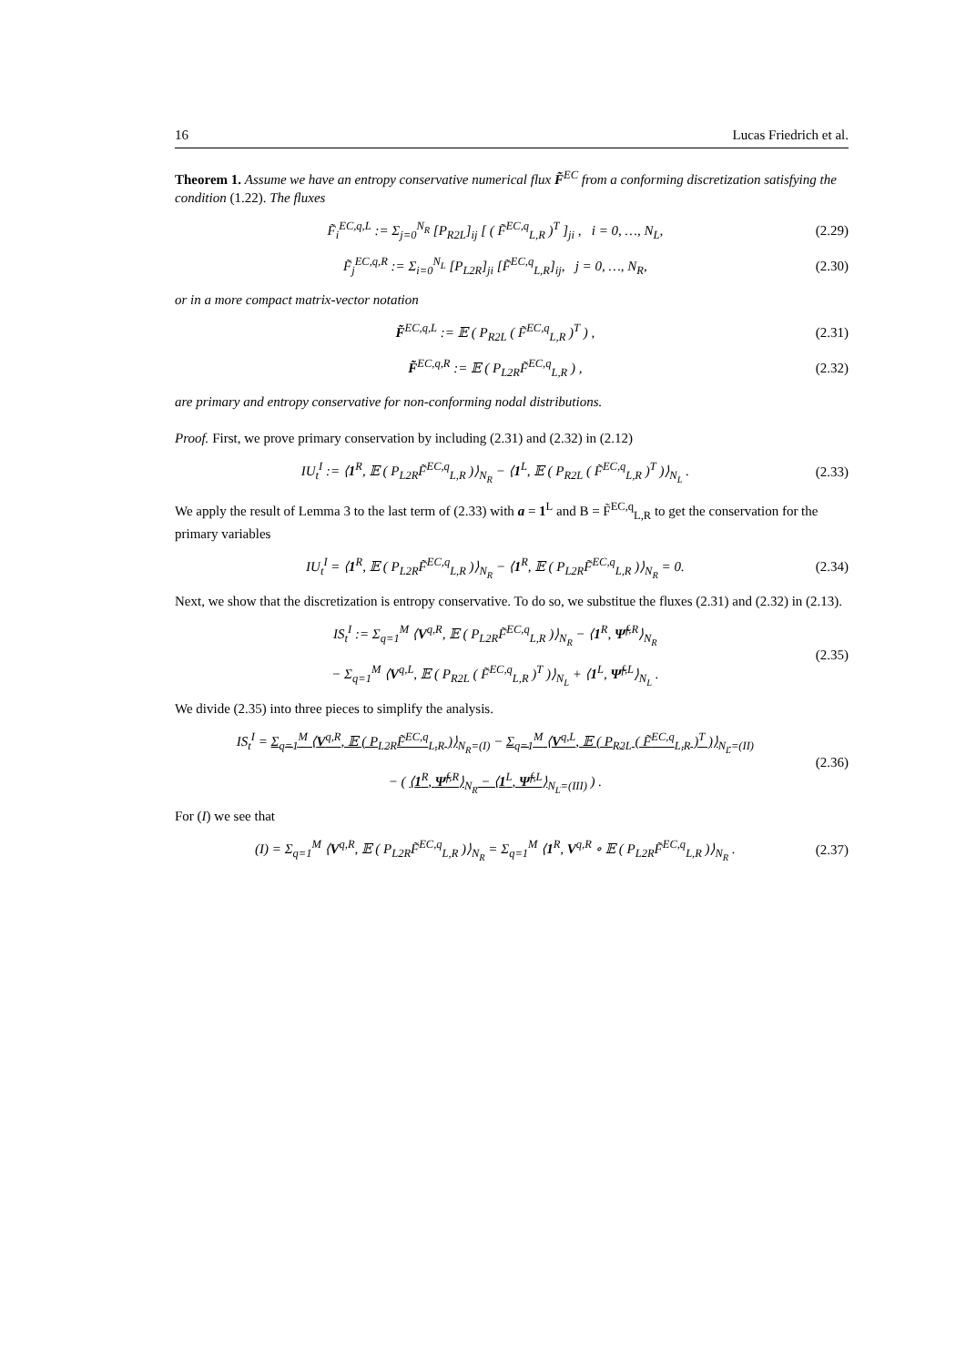16 Lucas Friedrich et al.
Theorem 1. Assume we have an entropy conservative numerical flux F̃<sup>EC</sup> from a conforming discretization satisfying the condition (1.22). The fluxes
F̃<sub>i</sub><sup>EC,q,L</sup> := Σ<sub>j=0</sub><sup>N<sub>R</sub></sup> [P<sub>R2L</sub>]<sub>ij</sub> [ ( F̃<sup>EC,q</sup><sub>L,R</sub> )<sup>T</sup> ]<sub>ji</sub> , i = 0, …, N<sub>L</sub>, (2.29)
F̃<sub>j</sub><sup>EC,q,R</sup> := Σ<sub>i=0</sub><sup>N<sub>L</sub></sup> [P<sub>L2R</sub>]<sub>ji</sub> [F̃<sup>EC,q</sup><sub>L,R</sub>]<sub>ij</sub>, j = 0, …, N<sub>R</sub>, (2.30)
or in a more compact matrix-vector notation
F̃<sup>EC,q,L</sup> := 𝔼 ( P<sub>R2L</sub> ( F̃<sup>EC,q</sup><sub>L,R</sub> )<sup>T</sup> ) , (2.31)
F̃<sup>EC,q,R</sup> := 𝔼 ( P<sub>L2R</sub>F̃<sup>EC,q</sup><sub>L,R</sub> ) , (2.32)
are primary and entropy conservative for non-conforming nodal distributions.
Proof. First, we prove primary conservation by including (2.31) and (2.32) in (2.12)
IU<sub>t</sub><sup>I</sup> := ⟨1<sup>R</sup>, 𝔼 ( P<sub>L2R</sub>F̃<sup>EC,q</sup><sub>L,R</sub> )⟩<sub>N<sub>R</sub></sub> − ⟨1<sup>L</sup>, 𝔼 ( P<sub>R2L</sub> ( F̃<sup>EC,q</sup><sub>L,R</sub> )<sup>T</sup> )⟩<sub>N<sub>L</sub></sub> . (2.33)
We apply the result of Lemma 3 to the last term of (2.33) with a = 1<sup>L</sup> and B = F̃<sup>EC,q</sup><sub>L,R</sub> to get the conservation for the primary variables
IU<sub>t</sub><sup>I</sup> = ⟨1<sup>R</sup>, 𝔼 ( P<sub>L2R</sub>F̃<sup>EC,q</sup><sub>L,R</sub> )⟩<sub>N<sub>R</sub></sub> − ⟨1<sup>R</sup>, 𝔼 ( P<sub>L2R</sub>F̃<sup>EC,q</sup><sub>L,R</sub> )⟩<sub>N<sub>R</sub></sub> = 0. (2.34)
Next, we show that the discretization is entropy conservative. To do so, we substitue the fluxes (2.31) and (2.32) in (2.13).
IS<sub>t</sub><sup>I</sup> := Σ<sub>q=1</sub><sup>M</sup> ⟨V<sup>q,R</sup>, 𝔼 ( P<sub>L2R</sub>F̃<sup>EC,q</sup><sub>L,R</sub> )⟩<sub>N<sub>R</sub></sub> − ⟨1<sup>R</sup>, Ψ̃<sup>f,R</sup>⟩<sub>N<sub>R</sub></sub>
− Σ<sub>q=1</sub><sup>M</sup> ⟨V<sup>q,L</sup>, 𝔼 ( P<sub>R2L</sub> ( F̃<sup>EC,q</sup><sub>L,R</sub> )<sup>T</sup> )⟩<sub>N<sub>L</sub></sub> + ⟨1<sup>L</sup>, Ψ̃<sup>f,L</sup>⟩<sub>N<sub>L</sub></sub> . (2.35)
We divide (2.35) into three pieces to simplify the analysis.
IS<sub>t</sub><sup>I</sup> = Σ<sub>q=1</sub><sup>M</sup> ⟨V<sup>q,R</sup>, 𝔼 ( P<sub>L2R</sub>F̃<sup>EC,q</sup><sub>L,R</sub> )⟩<sub>N<sub>R</sub></sub><sub>=(I)</sub> − Σ<sub>q=1</sub><sup>M</sup> ⟨V<sup>q,L</sup>, 𝔼 ( P<sub>R2L</sub> ( F̃<sup>EC,q</sup><sub>L,R</sub> )<sup>T</sup> )⟩<sub>N<sub>L</sub></sub><sub>=(II)</sub>
− ( ⟨1<sup>R</sup>, Ψ̃<sup>f,R</sup>⟩<sub>N<sub>R</sub></sub> − ⟨1<sup>L</sup>, Ψ̃<sup>f,L</sup>⟩<sub>N<sub>L</sub></sub><sub>=(III)</sub> ) . (2.36)
For (I) we see that
(I) = Σ<sub>q=1</sub><sup>M</sup> ⟨V<sup>q,R</sup>, 𝔼 ( P<sub>L2R</sub>F̃<sup>EC,q</sup><sub>L,R</sub> )⟩<sub>N<sub>R</sub></sub> = Σ<sub>q=1</sub><sup>M</sup> ⟨1<sup>R</sup>, V<sup>q,R</sup> ∘ 𝔼 ( P<sub>L2R</sub>F̃<sup>EC,q</sup><sub>L,R</sub> )⟩<sub>N<sub>R</sub></sub> . (2.37)